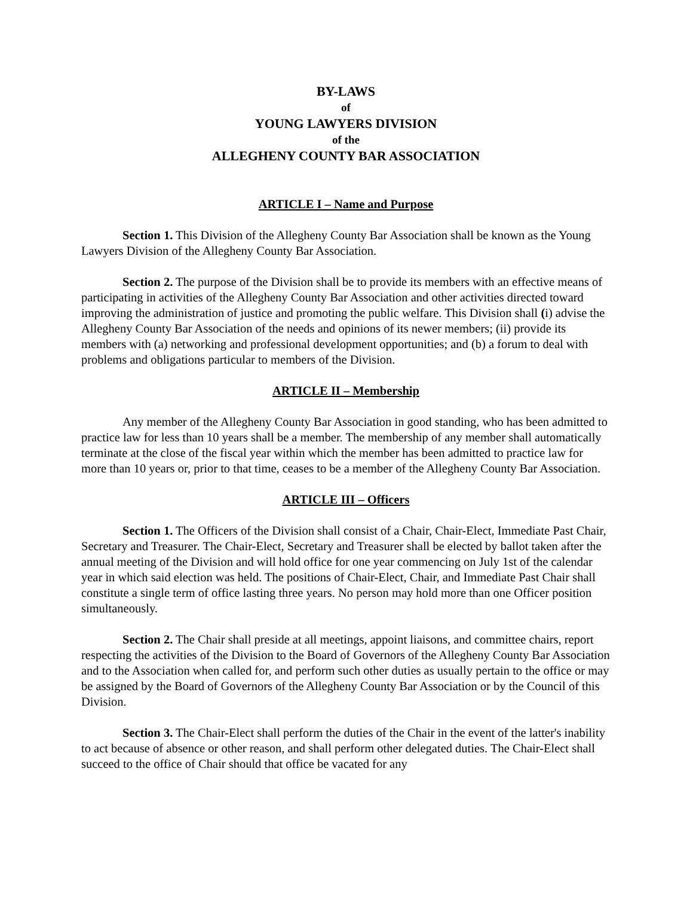BY-LAWS
of
YOUNG LAWYERS DIVISION
of the
ALLEGHENY COUNTY BAR ASSOCIATION
ARTICLE I – Name and Purpose
Section 1. This Division of the Allegheny County Bar Association shall be known as the Young Lawyers Division of the Allegheny County Bar Association.
Section 2. The purpose of the Division shall be to provide its members with an effective means of participating in activities of the Allegheny County Bar Association and other activities directed toward improving the administration of justice and promoting the public welfare. This Division shall (i) advise the Allegheny County Bar Association of the needs and opinions of its newer members; (ii) provide its members with (a) networking and professional development opportunities; and (b) a forum to deal with problems and obligations particular to members of the Division.
ARTICLE II – Membership
Any member of the Allegheny County Bar Association in good standing, who has been admitted to practice law for less than 10 years shall be a member. The membership of any member shall automatically terminate at the close of the fiscal year within which the member has been admitted to practice law for more than 10 years or, prior to that time, ceases to be a member of the Allegheny County Bar Association.
ARTICLE III – Officers
Section 1. The Officers of the Division shall consist of a Chair, Chair-Elect, Immediate Past Chair, Secretary and Treasurer. The Chair-Elect, Secretary and Treasurer shall be elected by ballot taken after the annual meeting of the Division and will hold office for one year commencing on July 1st of the calendar year in which said election was held. The positions of Chair-Elect, Chair, and Immediate Past Chair shall constitute a single term of office lasting three years. No person may hold more than one Officer position simultaneously.
Section 2. The Chair shall preside at all meetings, appoint liaisons, and committee chairs, report respecting the activities of the Division to the Board of Governors of the Allegheny County Bar Association and to the Association when called for, and perform such other duties as usually pertain to the office or may be assigned by the Board of Governors of the Allegheny County Bar Association or by the Council of this Division.
Section 3. The Chair-Elect shall perform the duties of the Chair in the event of the latter's inability to act because of absence or other reason, and shall perform other delegated duties. The Chair-Elect shall succeed to the office of Chair should that office be vacated for any